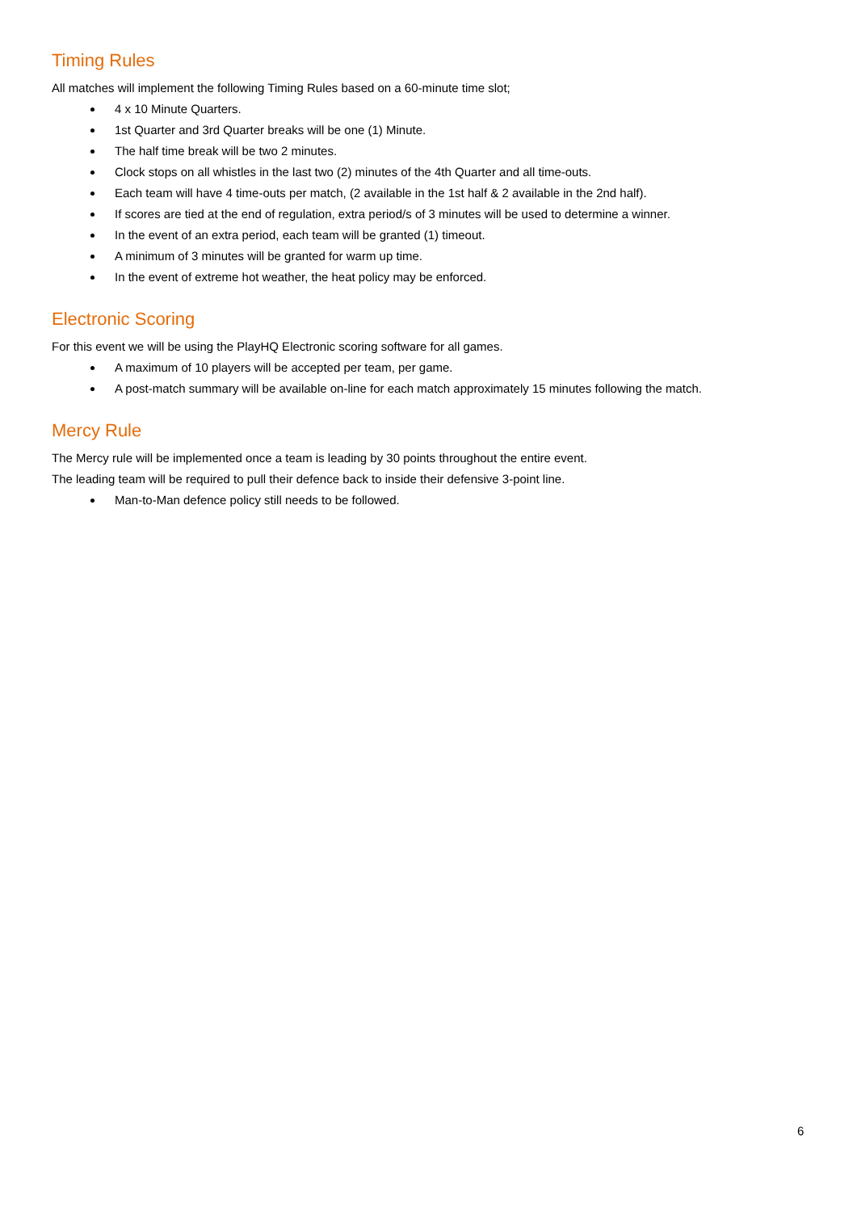Timing Rules
All matches will implement the following Timing Rules based on a 60-minute time slot;
4 x 10 Minute Quarters.
1st Quarter and 3rd Quarter breaks will be one (1) Minute.
The half time break will be two 2 minutes.
Clock stops on all whistles in the last two (2) minutes of the 4th Quarter and all time-outs.
Each team will have 4 time-outs per match, (2 available in the 1st half & 2 available in the 2nd half).
If scores are tied at the end of regulation, extra period/s of 3 minutes will be used to determine a winner.
In the event of an extra period, each team will be granted (1) timeout.
A minimum of 3 minutes will be granted for warm up time.
In the event of extreme hot weather, the heat policy may be enforced.
Electronic Scoring
For this event we will be using the PlayHQ Electronic scoring software for all games.
A maximum of 10 players will be accepted per team, per game.
A post-match summary will be available on-line for each match approximately 15 minutes following the match.
Mercy Rule
The Mercy rule will be implemented once a team is leading by 30 points throughout the entire event.
The leading team will be required to pull their defence back to inside their defensive 3-point line.
Man-to-Man defence policy still needs to be followed.
6